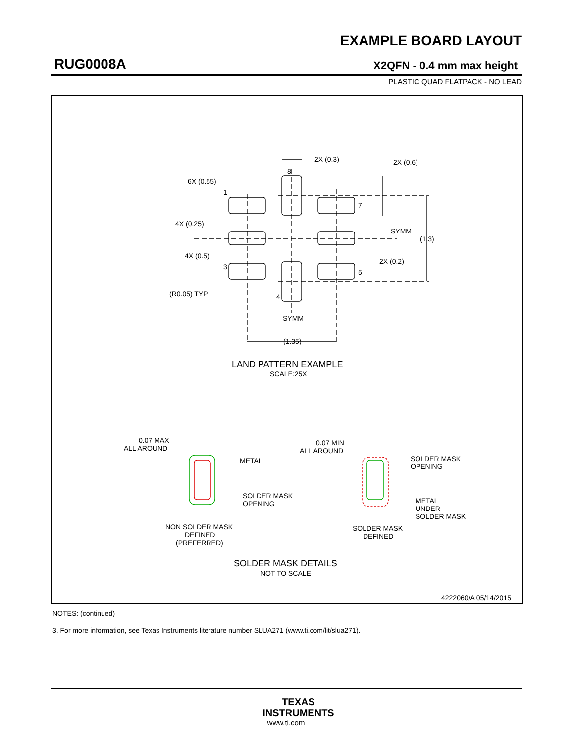EXAMPLE BOARD LAYOUT
RUG0008A X2QFN - 0.4 mm max height
PLASTIC QUAD FLATPACK - NO LEAD
2X (0.3)
2X (0.6)
8
6X (0.55)
1
7
4X (0.25)
SYMM
(1.3)
4X (0.5)
2X (0.2)
3
5
(R0.05) TYP
4
SYMM
(1.35)
LAND PATTERN EXAMPLE
SCALE:25X
0.07 MAX
ALL AROUND
METAL
SOLDER MASK
OPENING
0.07 MIN
ALL AROUND
SOLDER MASK
OPENING
METAL
UNDER
SOLDER MASK
NON SOLDER MASK
DEFINED
(PREFERRED)
SOLDER MASK
DEFINED
SOLDER MASK DETAILS
NOT TO SCALE
4222060/A 05/14/2015
NOTES: (continued)
3. For more information, see Texas Instruments literature number SLUA271 (www.ti.com/lit/slua271).
TEXAS
INSTRUMENTS
www.ti.com